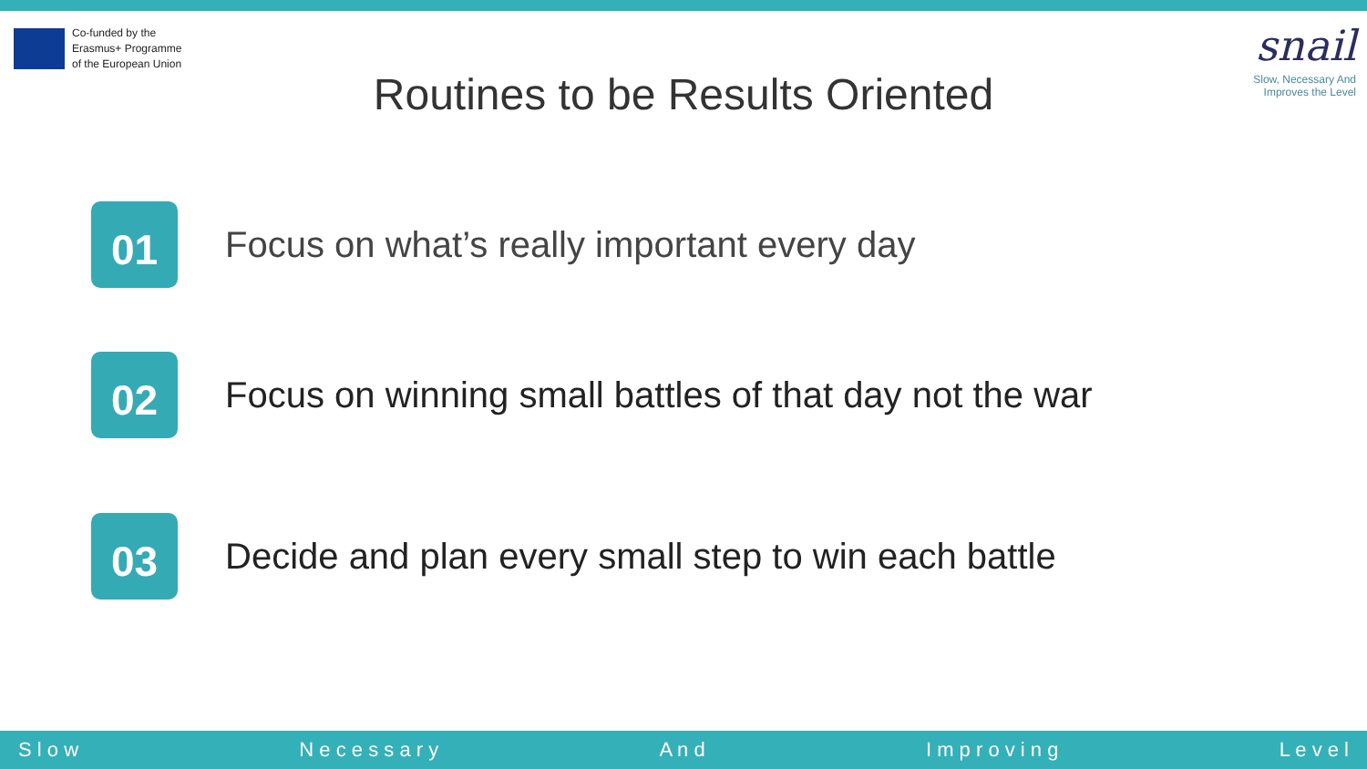Co-funded by the
Erasmus+ Programme
of the European Union
snail
Slow, Necessary And
Improves the Level
Routines to be Results Oriented
01
Focus on what’s really important every day
02
Focus on winning small battles of that day not the war
03
Decide and plan every small step to win each battle
S l o w N e c e s s a r y A n d I m p r o v i n g L e v e l